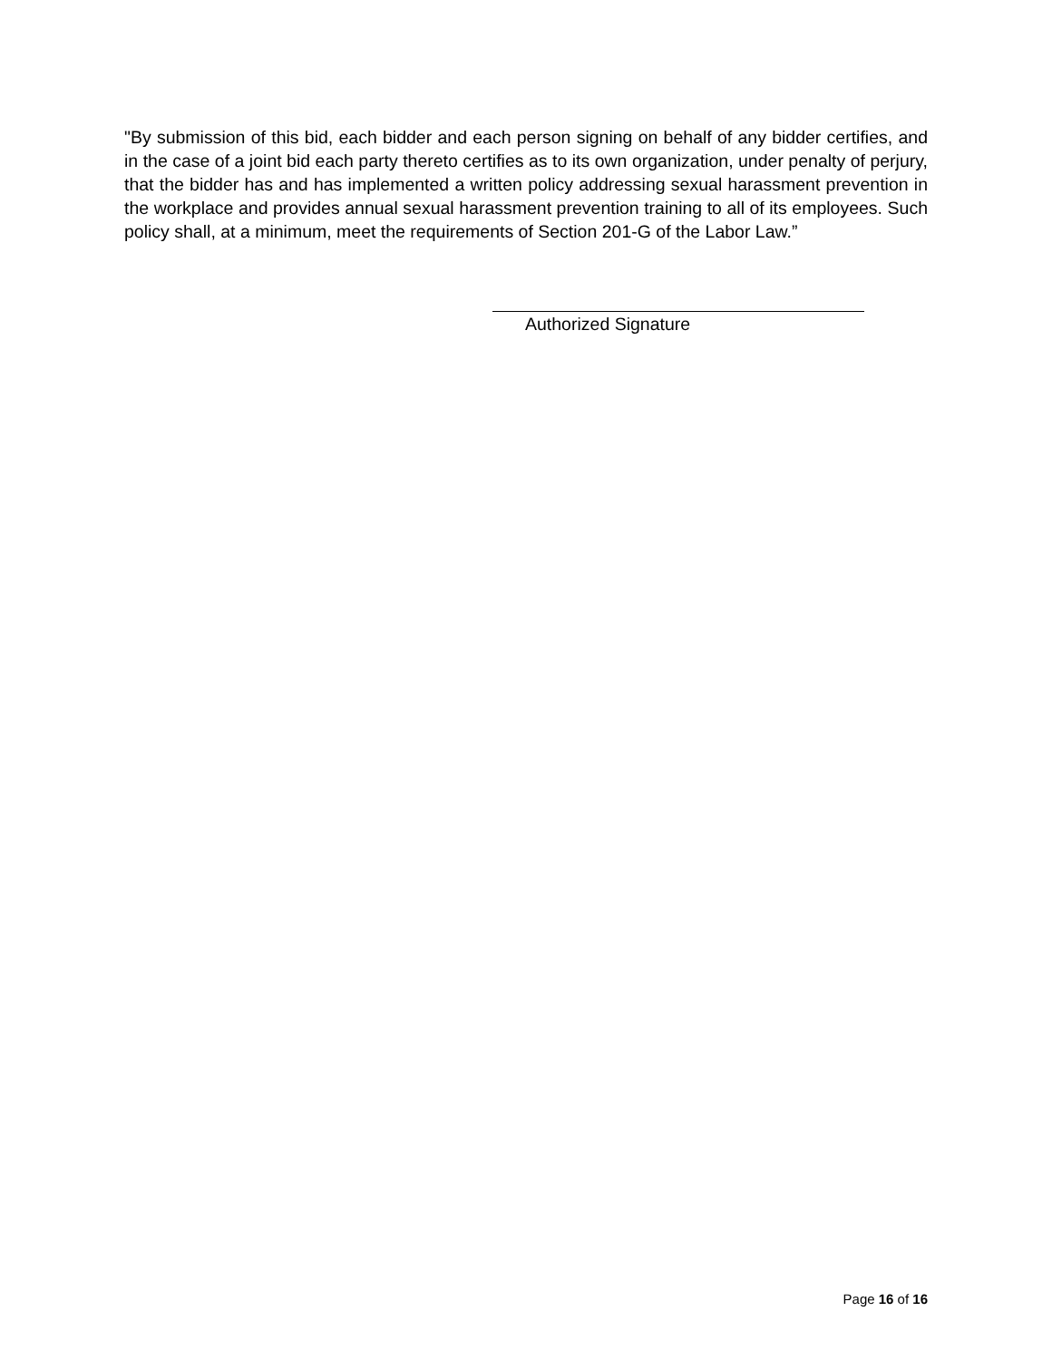"By submission of this bid, each bidder and each person signing on behalf of any bidder certifies, and in the case of a joint bid each party thereto certifies as to its own organization, under penalty of perjury, that the bidder has and has implemented a written policy addressing sexual harassment prevention in the workplace and provides annual sexual harassment prevention training to all of its employees. Such policy shall, at a minimum, meet the requirements of Section 201-G of the Labor Law.”
Authorized Signature
Page 16 of 16